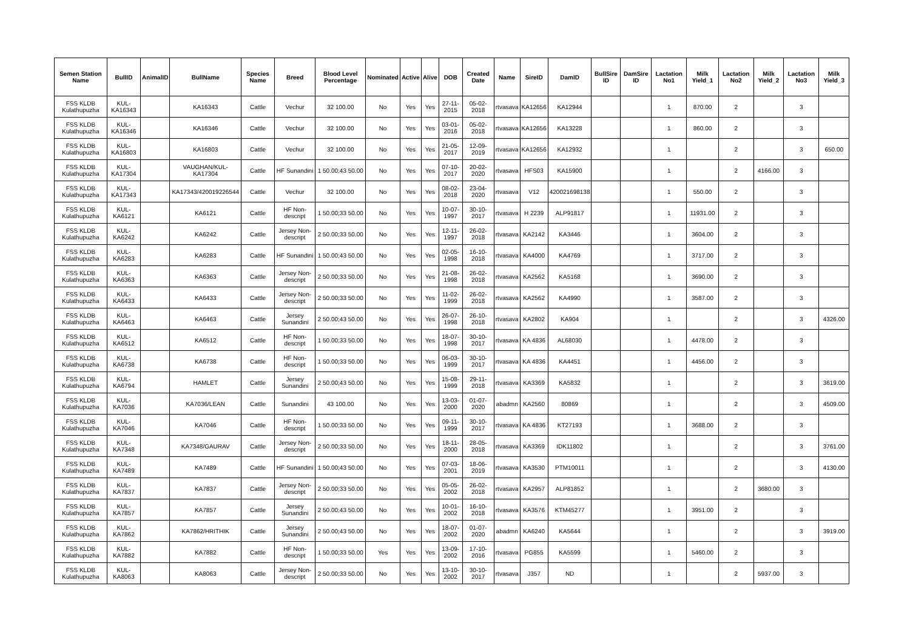| Semen Station Name | BullID | AnimalID | BullName | Species Name | Breed | Blood Level Percentage | Nominated | Active | Alive | DOB | Created Date | Name | SireID | DamID | BullSire ID | DamSire ID | Lactation No1 | Milk Yield_1 | Lactation No2 | Milk Yield_2 | Lactation No3 | Milk Yield_3 |
| --- | --- | --- | --- | --- | --- | --- | --- | --- | --- | --- | --- | --- | --- | --- | --- | --- | --- | --- | --- | --- | --- | --- |
| FSS KLDB Kulathupuzha | KUL-KA16343 | | KA16343 | Cattle | Vechur | 32 100.00 | No | Yes | Yes | 27-11-2015 | 05-02-2018 | rtvasava | KA12656 | KA12944 | | | 1 | 870.00 | 2 | | 3 | |
| FSS KLDB Kulathupuzha | KUL-KA16346 | | KA16346 | Cattle | Vechur | 32 100.00 | No | Yes | Yes | 03-01-2016 | 05-02-2018 | rtvasava | KA12656 | KA13228 | | | 1 | 860.00 | 2 | | 3 | |
| FSS KLDB Kulathupuzha | KUL-KA16803 | | KA16803 | Cattle | Vechur | 32 100.00 | No | Yes | Yes | 21-05-2017 | 12-09-2019 | rtvasava | KA12656 | KA12932 | | | 1 | | 2 | | 3 | 650.00 |
| FSS KLDB Kulathupuzha | KUL-KA17304 | | VAUGHAN/KUL-KA17304 | Cattle | HF Sunandini | 1 50.00;43 50.00 | No | Yes | Yes | 07-10-2017 | 20-02-2020 | rtvasava | HFS03 | KA15900 | | | 1 | | 2 | 4166.00 | 3 | |
| FSS KLDB Kulathupuzha | KUL-KA17343 | | KA17343/420019226544 | Cattle | Vechur | 32 100.00 | No | Yes | Yes | 08-02-2018 | 23-04-2020 | rtvasava | V12 | 420021698138 | | | 1 | 550.00 | 2 | | 3 | |
| FSS KLDB Kulathupuzha | KUL-KA6121 | | KA6121 | Cattle | HF Non-descript | 1 50.00;33 50.00 | No | Yes | Yes | 10-07-1997 | 30-10-2017 | rtvasava | H 2239 | ALP91817 | | | 1 | 11931.00 | 2 | | 3 | |
| FSS KLDB Kulathupuzha | KUL-KA6242 | | KA6242 | Cattle | Jersey Non-descript | 2 50.00;33 50.00 | No | Yes | Yes | 12-11-1997 | 26-02-2018 | rtvasava | KA2142 | KA3446 | | | 1 | 3604.00 | 2 | | 3 | |
| FSS KLDB Kulathupuzha | KUL-KA6283 | | KA6283 | Cattle | HF Sunandini | 1 50.00;43 50.00 | No | Yes | Yes | 02-05-1998 | 16-10-2018 | rtvasava | KA4000 | KA4769 | | | 1 | 3717.00 | 2 | | 3 | |
| FSS KLDB Kulathupuzha | KUL-KA6363 | | KA6363 | Cattle | Jersey Non-descript | 2 50.00;33 50.00 | No | Yes | Yes | 21-08-1998 | 26-02-2018 | rtvasava | KA2562 | KA5168 | | | 1 | 3690.00 | 2 | | 3 | |
| FSS KLDB Kulathupuzha | KUL-KA6433 | | KA6433 | Cattle | Jersey Non-descript | 2 50.00;33 50.00 | No | Yes | Yes | 11-02-1999 | 26-02-2018 | rtvasava | KA2562 | KA4990 | | | 1 | 3587.00 | 2 | | 3 | |
| FSS KLDB Kulathupuzha | KUL-KA6463 | | KA6463 | Cattle | Jersey Sunandini | 2 50.00;43 50.00 | No | Yes | Yes | 26-07-1998 | 26-10-2018 | rtvasava | KA2802 | KA904 | | | 1 | | 2 | | 3 | 4326.00 |
| FSS KLDB Kulathupuzha | KUL-KA6512 | | KA6512 | Cattle | HF Non-descript | 1 50.00;33 50.00 | No | Yes | Yes | 18-07-1998 | 30-10-2017 | rtvasava | KA 4836 | AL68030 | | | 1 | 4478.00 | 2 | | 3 | |
| FSS KLDB Kulathupuzha | KUL-KA6738 | | KA6738 | Cattle | HF Non-descript | 1 50.00;33 50.00 | No | Yes | Yes | 06-03-1999 | 30-10-2017 | rtvasava | KA 4836 | KA4451 | | | 1 | 4456.00 | 2 | | 3 | |
| FSS KLDB Kulathupuzha | KUL-KA6794 | | HAMLET | Cattle | Jersey Sunandini | 2 50.00;43 50.00 | No | Yes | Yes | 15-08-1999 | 29-11-2018 | rtvasava | KA3369 | KA5832 | | | 1 | | 2 | | 3 | 3619.00 |
| FSS KLDB Kulathupuzha | KUL-KA7036 | | KA7036/LEAN | Cattle | Sunandini | 43 100.00 | No | Yes | Yes | 13-03-2000 | 01-07-2020 | abadmn | KA2560 | 80869 | | | 1 | | 2 | | 3 | 4509.00 |
| FSS KLDB Kulathupuzha | KUL-KA7046 | | KA7046 | Cattle | HF Non-descript | 1 50.00;33 50.00 | No | Yes | Yes | 09-11-1999 | 30-10-2017 | rtvasava | KA 4836 | KT27193 | | | 1 | 3688.00 | 2 | | 3 | |
| FSS KLDB Kulathupuzha | KUL-KA7348 | | KA7348/GAURAV | Cattle | Jersey Non-descript | 2 50.00;33 50.00 | No | Yes | Yes | 18-11-2000 | 28-05-2018 | rtvasava | KA3369 | IDK11802 | | | 1 | | 2 | | 3 | 3761.00 |
| FSS KLDB Kulathupuzha | KUL-KA7489 | | KA7489 | Cattle | HF Sunandini | 1 50.00;43 50.00 | No | Yes | Yes | 07-03-2001 | 18-06-2019 | rtvasava | KA3530 | PTM10011 | | | 1 | | 2 | | 3 | 4130.00 |
| FSS KLDB Kulathupuzha | KUL-KA7837 | | KA7837 | Cattle | Jersey Non-descript | 2 50.00;33 50.00 | No | Yes | Yes | 05-05-2002 | 26-02-2018 | rtvasava | KA2957 | ALP81852 | | | 1 | | 2 | 3680.00 | 3 | |
| FSS KLDB Kulathupuzha | KUL-KA7857 | | KA7857 | Cattle | Jersey Sunandini | 2 50.00;43 50.00 | No | Yes | Yes | 10-01-2002 | 16-10-2018 | rtvasava | KA3576 | KTM45277 | | | 1 | 3951.00 | 2 | | 3 | |
| FSS KLDB Kulathupuzha | KUL-KA7862 | | KA7862/HRITHIK | Cattle | Jersey Sunandini | 2 50.00;43 50.00 | No | Yes | Yes | 18-07-2002 | 01-07-2020 | abadmn | KA6240 | KA5644 | | | 1 | | 2 | | 3 | 3919.00 |
| FSS KLDB Kulathupuzha | KUL-KA7882 | | KA7882 | Cattle | HF Non-descript | 1 50.00;33 50.00 | Yes | Yes | Yes | 13-09-2002 | 17-10-2016 | rtvasava | PG855 | KA5599 | | | 1 | 5460.00 | 2 | | 3 | |
| FSS KLDB Kulathupuzha | KUL-KA8063 | | KA8063 | Cattle | Jersey Non-descript | 2 50.00;33 50.00 | No | Yes | Yes | 13-10-2002 | 30-10-2017 | rtvasava | J357 | ND | | | 1 | | 2 | 5937.00 | 3 | |